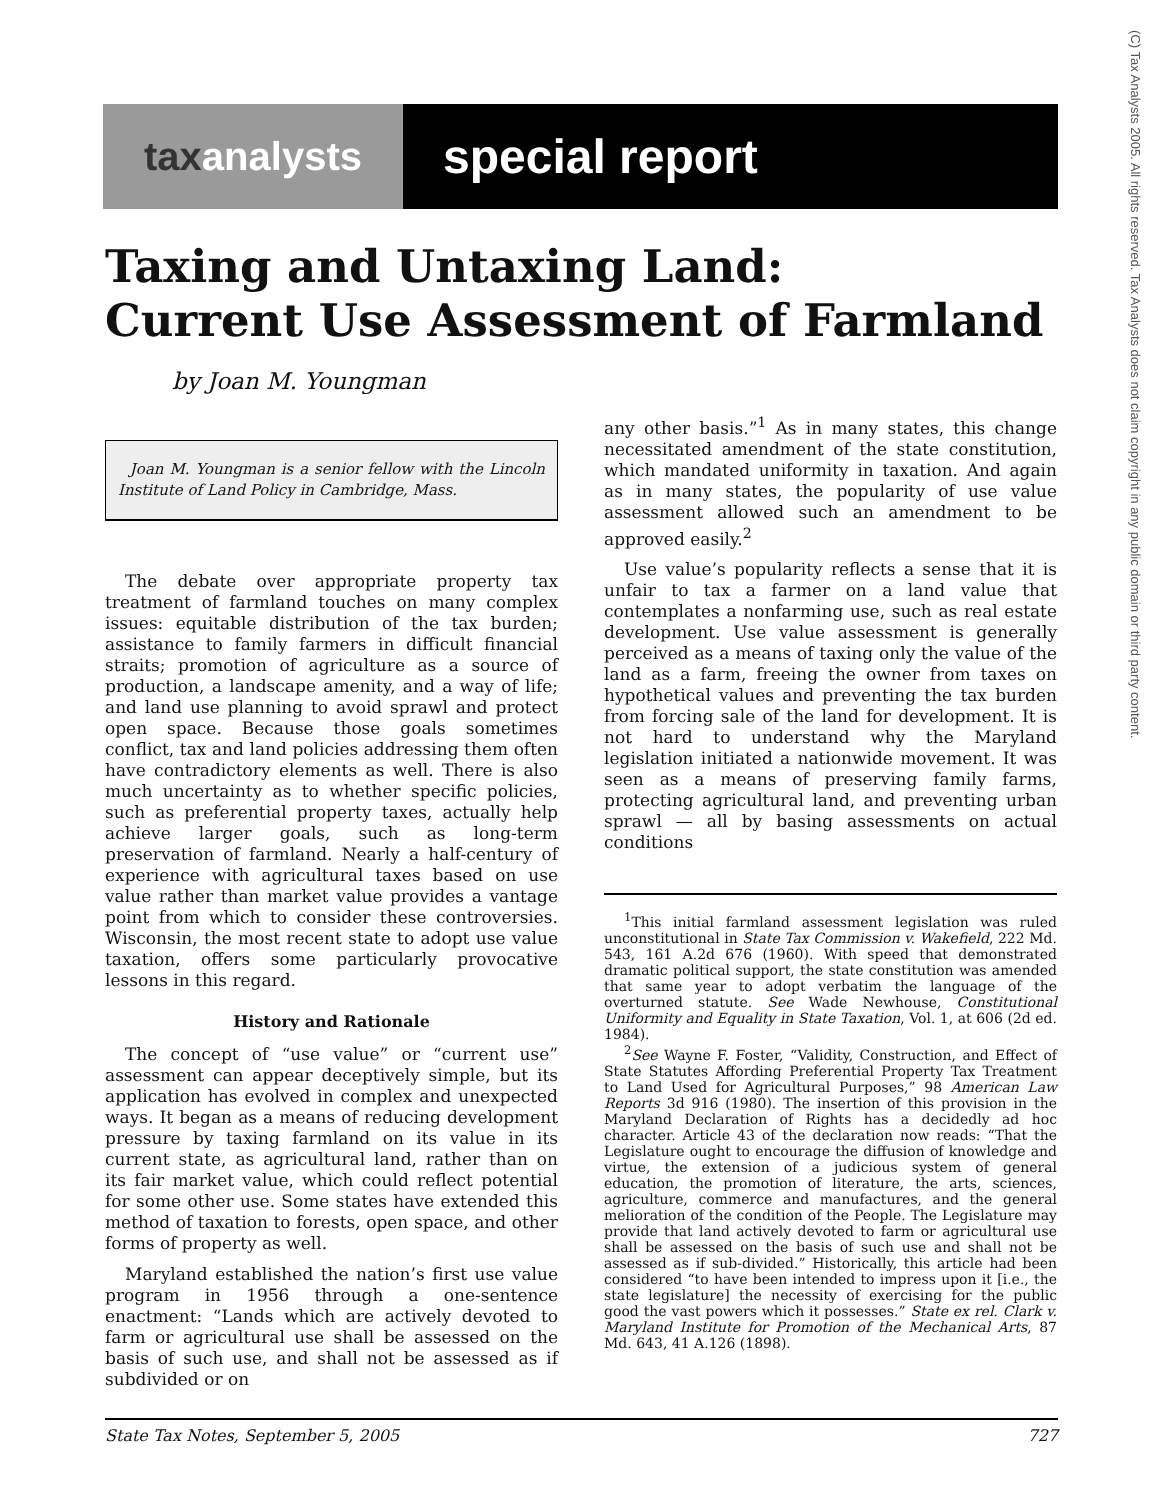tax analysts
special report
(C) Tax Analysts 2005. All rights reserved. Tax Analysts does not claim copyright in any public domain or third party content.
Taxing and Untaxing Land:
Current Use Assessment of Farmland
by Joan M. Youngman
Joan M. Youngman is a senior fellow with the Lincoln Institute of Land Policy in Cambridge, Mass.
The debate over appropriate property tax treatment of farmland touches on many complex issues: equitable distribution of the tax burden; assistance to family farmers in difficult financial straits; promotion of agriculture as a source of production, a landscape amenity, and a way of life; and land use planning to avoid sprawl and protect open space. Because those goals sometimes conflict, tax and land policies addressing them often have contradictory elements as well. There is also much uncertainty as to whether specific policies, such as preferential property taxes, actually help achieve larger goals, such as long-term preservation of farmland. Nearly a half-century of experience with agricultural taxes based on use value rather than market value provides a vantage point from which to consider these controversies. Wisconsin, the most recent state to adopt use value taxation, offers some particularly provocative lessons in this regard.
History and Rationale
The concept of “use value” or “current use” assessment can appear deceptively simple, but its application has evolved in complex and unexpected ways. It began as a means of reducing development pressure by taxing farmland on its value in its current state, as agricultural land, rather than on its fair market value, which could reflect potential for some other use. Some states have extended this method of taxation to forests, open space, and other forms of property as well.
Maryland established the nation’s first use value program in 1956 through a one-sentence enactment: “Lands which are actively devoted to farm or agricultural use shall be assessed on the basis of such use, and shall not be assessed as if subdivided or on
any other basis.”<sup>1</sup> As in many states, this change necessitated amendment of the state constitution, which mandated uniformity in taxation. And again as in many states, the popularity of use value assessment allowed such an amendment to be approved easily.<sup>2</sup>
Use value’s popularity reflects a sense that it is unfair to tax a farmer on a land value that contemplates a nonfarming use, such as real estate development. Use value assessment is generally perceived as a means of taxing only the value of the land as a farm, freeing the owner from taxes on hypothetical values and preventing the tax burden from forcing sale of the land for development. It is not hard to understand why the Maryland legislation initiated a nationwide movement. It was seen as a means of preserving family farms, protecting agricultural land, and preventing urban sprawl — all by basing assessments on actual conditions
<sup>1</sup> This initial farmland assessment legislation was ruled unconstitutional in State Tax Commission v. Wakefield, 222 Md. 543, 161 A.2d 676 (1960). With speed that demonstrated dramatic political support, the state constitution was amended that same year to adopt verbatim the language of the overturned statute. See Wade Newhouse, Constitutional Uniformity and Equality in State Taxation, Vol. 1, at 606 (2d ed. 1984).
<sup>2</sup> See Wayne F. Foster, “Validity, Construction, and Effect of State Statutes Affording Preferential Property Tax Treatment to Land Used for Agricultural Purposes,” 98 American Law Reports 3d 916 (1980). The insertion of this provision in the Maryland Declaration of Rights has a decidedly ad hoc character. Article 43 of the declaration now reads: “That the Legislature ought to encourage the diffusion of knowledge and virtue, the extension of a judicious system of general education, the promotion of literature, the arts, sciences, agriculture, commerce and manufactures, and the general melioration of the condition of the People. The Legislature may provide that land actively devoted to farm or agricultural use shall be assessed on the basis of such use and shall not be assessed as if sub-divided.” Historically, this article had been considered “to have been intended to impress upon it [i.e., the state legislature] the necessity of exercising for the public good the vast powers which it possesses.” State ex rel. Clark v. Maryland Institute for Promotion of the Mechanical Arts, 87 Md. 643, 41 A.126 (1898).
State Tax Notes, September 5, 2005 727